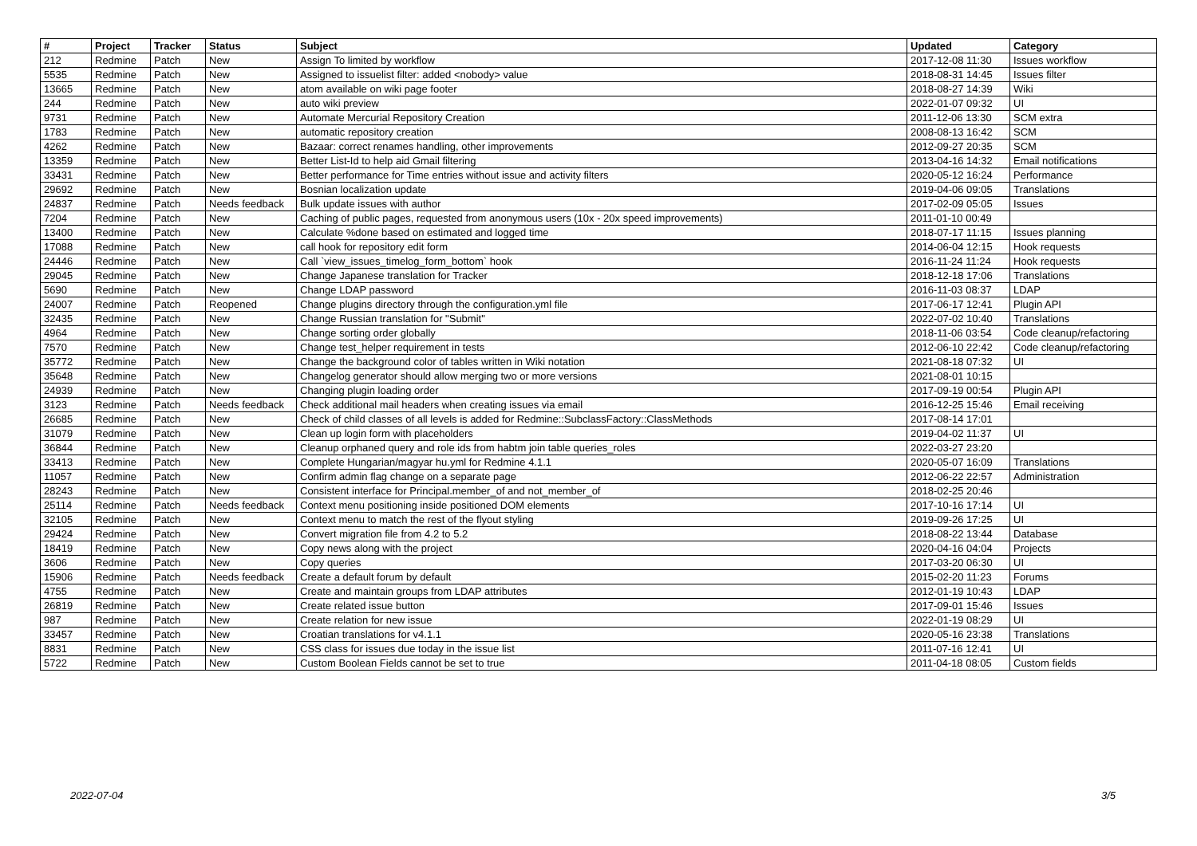| # | Project | Tracker | Status | Subject | Updated | Category |
| --- | --- | --- | --- | --- | --- | --- |
| 212 | Redmine | Patch | New | Assign To limited by workflow | 2017-12-08 11:30 | Issues workflow |
| 5535 | Redmine | Patch | New | Assigned to issuelist filter: added <nobody> value | 2018-08-31 14:45 | Issues filter |
| 13665 | Redmine | Patch | New | atom available on wiki page footer | 2018-08-27 14:39 | Wiki |
| 244 | Redmine | Patch | New | auto wiki preview | 2022-01-07 09:32 | UI |
| 9731 | Redmine | Patch | New | Automate Mercurial Repository Creation | 2011-12-06 13:30 | SCM extra |
| 1783 | Redmine | Patch | New | automatic repository creation | 2008-08-13 16:42 | SCM |
| 4262 | Redmine | Patch | New | Bazaar: correct renames handling, other improvements | 2012-09-27 20:35 | SCM |
| 13359 | Redmine | Patch | New | Better List-Id to help aid Gmail filtering | 2013-04-16 14:32 | Email notifications |
| 33431 | Redmine | Patch | New | Better performance for Time entries without issue and activity filters | 2020-05-12 16:24 | Performance |
| 29692 | Redmine | Patch | New | Bosnian localization update | 2019-04-06 09:05 | Translations |
| 24837 | Redmine | Patch | Needs feedback | Bulk update issues with author | 2017-02-09 05:05 | Issues |
| 7204 | Redmine | Patch | New | Caching of public pages, requested from anonymous users (10x - 20x speed improvements) | 2011-01-10 00:49 | |
| 13400 | Redmine | Patch | New | Calculate %done based on estimated and logged time | 2018-07-17 11:15 | Issues planning |
| 17088 | Redmine | Patch | New | call hook for repository edit form | 2014-06-04 12:15 | Hook requests |
| 24446 | Redmine | Patch | New | Call `view_issues_timelog_form_bottom` hook | 2016-11-24 11:24 | Hook requests |
| 29045 | Redmine | Patch | New | Change Japanese translation for Tracker | 2018-12-18 17:06 | Translations |
| 5690 | Redmine | Patch | New | Change LDAP password | 2016-11-03 08:37 | LDAP |
| 24007 | Redmine | Patch | Reopened | Change plugins directory through the configuration.yml file | 2017-06-17 12:41 | Plugin API |
| 32435 | Redmine | Patch | New | Change Russian translation for "Submit" | 2022-07-02 10:40 | Translations |
| 4964 | Redmine | Patch | New | Change sorting order globally | 2018-11-06 03:54 | Code cleanup/refactoring |
| 7570 | Redmine | Patch | New | Change test_helper requirement in tests | 2012-06-10 22:42 | Code cleanup/refactoring |
| 35772 | Redmine | Patch | New | Change the background color of tables written in Wiki notation | 2021-08-18 07:32 | UI |
| 35648 | Redmine | Patch | New | Changelog generator should allow merging two or more versions | 2021-08-01 10:15 | |
| 24939 | Redmine | Patch | New | Changing plugin loading order | 2017-09-19 00:54 | Plugin API |
| 3123 | Redmine | Patch | Needs feedback | Check additional mail headers when creating issues via email | 2016-12-25 15:46 | Email receiving |
| 26685 | Redmine | Patch | New | Check of child classes of all levels is added for Redmine::SubclassFactory::ClassMethods | 2017-08-14 17:01 | |
| 31079 | Redmine | Patch | New | Clean up login form with placeholders | 2019-04-02 11:37 | UI |
| 36844 | Redmine | Patch | New | Cleanup orphaned query and role ids from habtm join table queries_roles | 2022-03-27 23:20 | |
| 33413 | Redmine | Patch | New | Complete Hungarian/magyar hu.yml for Redmine 4.1.1 | 2020-05-07 16:09 | Translations |
| 11057 | Redmine | Patch | New | Confirm admin flag change on a separate page | 2012-06-22 22:57 | Administration |
| 28243 | Redmine | Patch | New | Consistent interface for Principal.member_of and not_member_of | 2018-02-25 20:46 | |
| 25114 | Redmine | Patch | Needs feedback | Context menu positioning inside positioned DOM elements | 2017-10-16 17:14 | UI |
| 32105 | Redmine | Patch | New | Context menu to match the rest of the flyout styling | 2019-09-26 17:25 | UI |
| 29424 | Redmine | Patch | New | Convert migration file from 4.2 to 5.2 | 2018-08-22 13:44 | Database |
| 18419 | Redmine | Patch | New | Copy news along with the project | 2020-04-16 04:04 | Projects |
| 3606 | Redmine | Patch | New | Copy queries | 2017-03-20 06:30 | UI |
| 15906 | Redmine | Patch | Needs feedback | Create a default forum by default | 2015-02-20 11:23 | Forums |
| 4755 | Redmine | Patch | New | Create and maintain groups from LDAP attributes | 2012-01-19 10:43 | LDAP |
| 26819 | Redmine | Patch | New | Create related issue button | 2017-09-01 15:46 | Issues |
| 987 | Redmine | Patch | New | Create relation for new issue | 2022-01-19 08:29 | UI |
| 33457 | Redmine | Patch | New | Croatian translations for v4.1.1 | 2020-05-16 23:38 | Translations |
| 8831 | Redmine | Patch | New | CSS class for issues due today in the issue list | 2011-07-16 12:41 | UI |
| 5722 | Redmine | Patch | New | Custom Boolean Fields cannot be set to true | 2011-04-18 08:05 | Custom fields |
2022-07-04 3/5